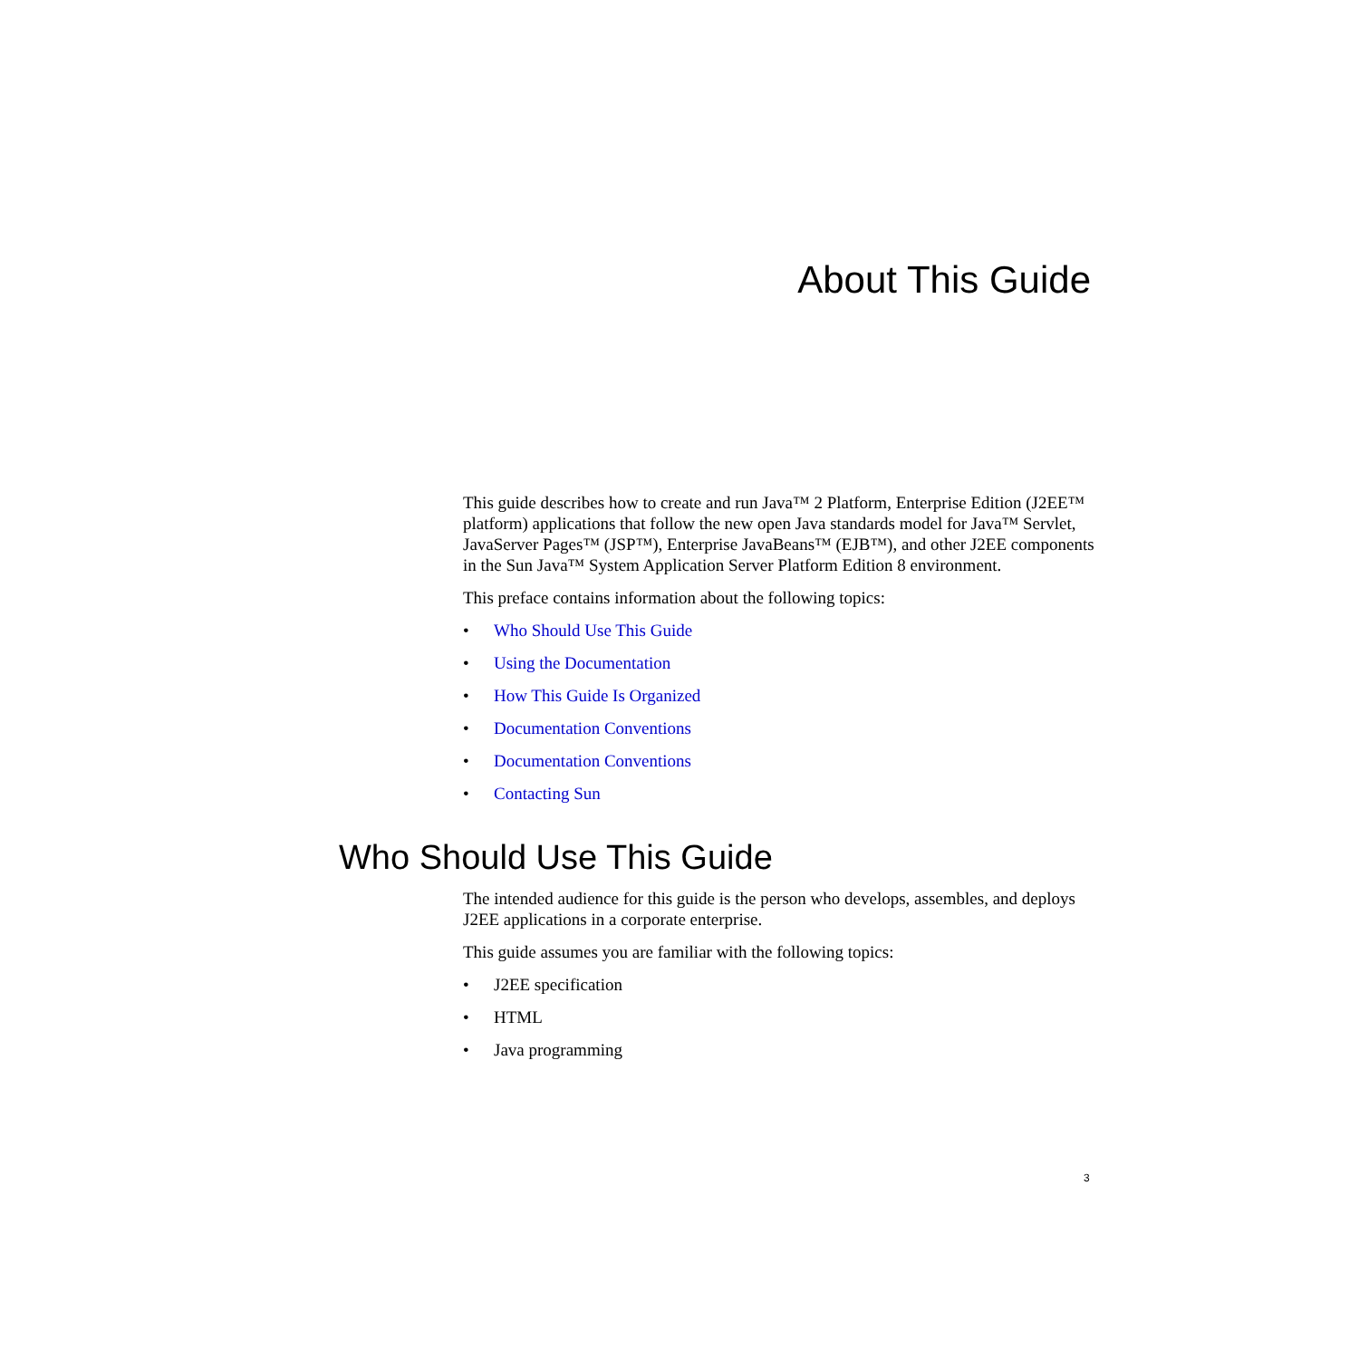About This Guide
This guide describes how to create and run Java™ 2 Platform, Enterprise Edition (J2EE™ platform) applications that follow the new open Java standards model for Java™ Servlet, JavaServer Pages™ (JSP™), Enterprise JavaBeans™ (EJB™), and other J2EE components in the Sun Java™ System Application Server Platform Edition 8 environment.
This preface contains information about the following topics:
• Who Should Use This Guide
• Using the Documentation
• How This Guide Is Organized
• Documentation Conventions
• Documentation Conventions
• Contacting Sun
Who Should Use This Guide
The intended audience for this guide is the person who develops, assembles, and deploys J2EE applications in a corporate enterprise.
This guide assumes you are familiar with the following topics:
• J2EE specification
• HTML
• Java programming
3